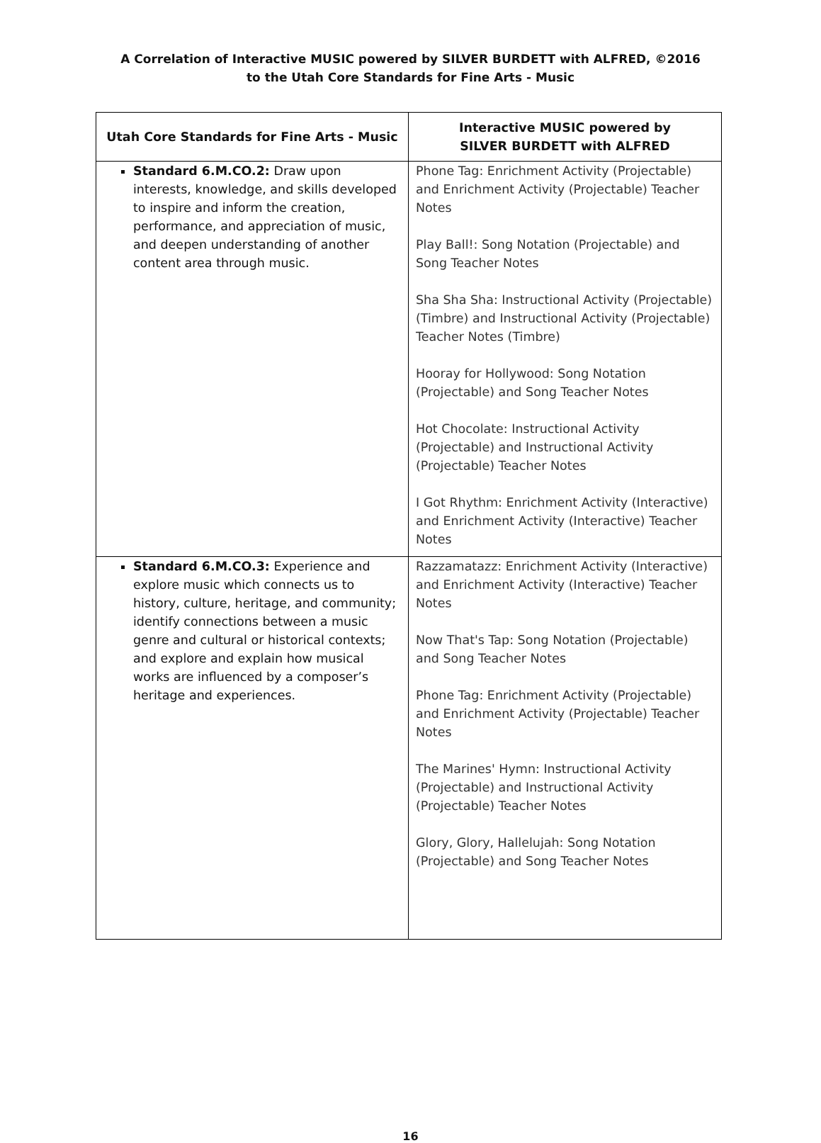A Correlation of Interactive MUSIC powered by SILVER BURDETT with ALFRED, ©2016
to the Utah Core Standards for Fine Arts - Music
| Utah Core Standards for Fine Arts - Music | Interactive MUSIC powered by SILVER BURDETT with ALFRED |
| --- | --- |
| Standard 6.M.CO.2: Draw upon interests, knowledge, and skills developed to inspire and inform the creation, performance, and appreciation of music, and deepen understanding of another content area through music. | Phone Tag: Enrichment Activity (Projectable) and Enrichment Activity (Projectable) Teacher Notes Play Ball!: Song Notation (Projectable) and Song Teacher Notes Sha Sha Sha: Instructional Activity (Projectable) (Timbre) and Instructional Activity (Projectable) Teacher Notes (Timbre) Hooray for Hollywood: Song Notation (Projectable) and Song Teacher Notes Hot Chocolate: Instructional Activity (Projectable) and Instructional Activity (Projectable) Teacher Notes I Got Rhythm: Enrichment Activity (Interactive) and Enrichment Activity (Interactive) Teacher Notes |
| Standard 6.M.CO.3: Experience and explore music which connects us to history, culture, heritage, and community; identify connections between a music genre and cultural or historical contexts; and explore and explain how musical works are influenced by a composer’s heritage and experiences. | Razzamatazz: Enrichment Activity (Interactive) and Enrichment Activity (Interactive) Teacher Notes Now That's Tap: Song Notation (Projectable) and Song Teacher Notes Phone Tag: Enrichment Activity (Projectable) and Enrichment Activity (Projectable) Teacher Notes The Marines' Hymn: Instructional Activity (Projectable) and Instructional Activity (Projectable) Teacher Notes Glory, Glory, Hallelujah: Song Notation (Projectable) and Song Teacher Notes |
16